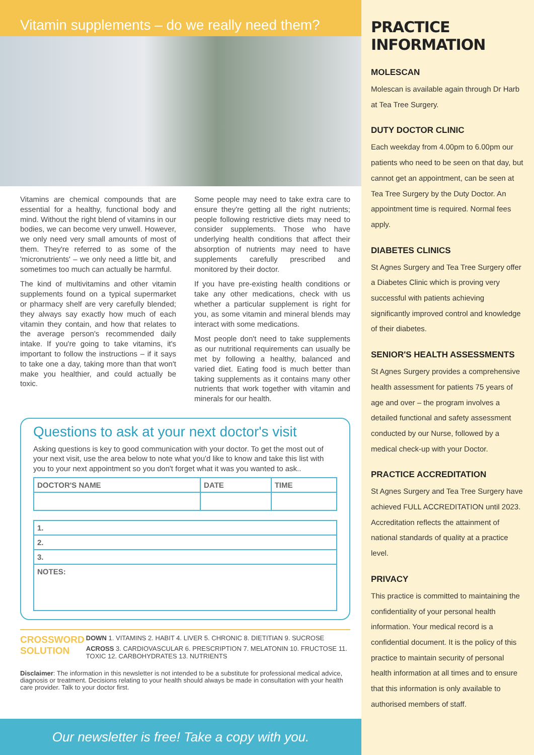Vitamin supplements – do we really need them?
Vitamins are chemical compounds that are essential for a healthy, functional body and mind. Without the right blend of vitamins in our bodies, we can become very unwell. However, we only need very small amounts of most of them. They're referred to as some of the 'micronutrients' – we only need a little bit, and sometimes too much can actually be harmful.
The kind of multivitamins and other vitamin supplements found on a typical supermarket or pharmacy shelf are very carefully blended; they always say exactly how much of each vitamin they contain, and how that relates to the average person's recommended daily intake. If you're going to take vitamins, it's important to follow the instructions – if it says to take one a day, taking more than that won't make you healthier, and could actually be toxic.
Some people may need to take extra care to ensure they're getting all the right nutrients; people following restrictive diets may need to consider supplements. Those who have underlying health conditions that affect their absorption of nutrients may need to have supplements carefully prescribed and monitored by their doctor.
If you have pre-existing health conditions or take any other medications, check with us whether a particular supplement is right for you, as some vitamin and mineral blends may interact with some medications.
Most people don't need to take supplements as our nutritional requirements can usually be met by following a healthy, balanced and varied diet. Eating food is much better than taking supplements as it contains many other nutrients that work together with vitamin and minerals for our health.
Questions to ask at your next doctor's visit
Asking questions is key to good communication with your doctor. To get the most out of your next visit, use the area below to note what you'd like to know and take this list with you to your next appointment so you don't forget what it was you wanted to ask..
| DOCTOR'S NAME | DATE | TIME |
| --- | --- | --- |
| 1. |
| --- |
| 2. |
| 3. |
| NOTES: |
CROSSWORD SOLUTION
DOWN 1. VITAMINS 2. HABIT 4. LIVER 5. CHRONIC 8. DIETITIAN 9. SUCROSE
ACROSS 3. CARDIOVASCULAR 6. PRESCRIPTION 7. MELATONIN 10. FRUCTOSE 11. TOXIC 12. CARBOHYDRATES 13. NUTRIENTS
Disclaimer: The information in this newsletter is not intended to be a substitute for professional medical advice, diagnosis or treatment. Decisions relating to your health should always be made in consultation with your health care provider. Talk to your doctor first.
Our newsletter is free! Take a copy with you.
PRACTICE INFORMATION
MOLESCAN
Molescan is available again through Dr Harb at Tea Tree Surgery.
DUTY DOCTOR CLINIC
Each weekday from 4.00pm to 6.00pm our patients who need to be seen on that day, but cannot get an appointment, can be seen at Tea Tree Surgery by the Duty Doctor. An appointment time is required. Normal fees apply.
DIABETES CLINICS
St Agnes Surgery and Tea Tree Surgery offer a Diabetes Clinic which is proving very successful with patients achieving significantly improved control and knowledge of their diabetes.
SENIOR'S HEALTH ASSESSMENTS
St Agnes Surgery provides a comprehensive health assessment for patients 75 years of age and over – the program involves a detailed functional and safety assessment conducted by our Nurse, followed by a medical check-up with your Doctor.
PRACTICE ACCREDITATION
St Agnes Surgery and Tea Tree Surgery have achieved FULL ACCREDITATION until 2023. Accreditation reflects the attainment of national standards of quality at a practice level.
PRIVACY
This practice is committed to maintaining the confidentiality of your personal health information. Your medical record is a confidential document. It is the policy of this practice to maintain security of personal health information at all times and to ensure that this information is only available to authorised members of staff.